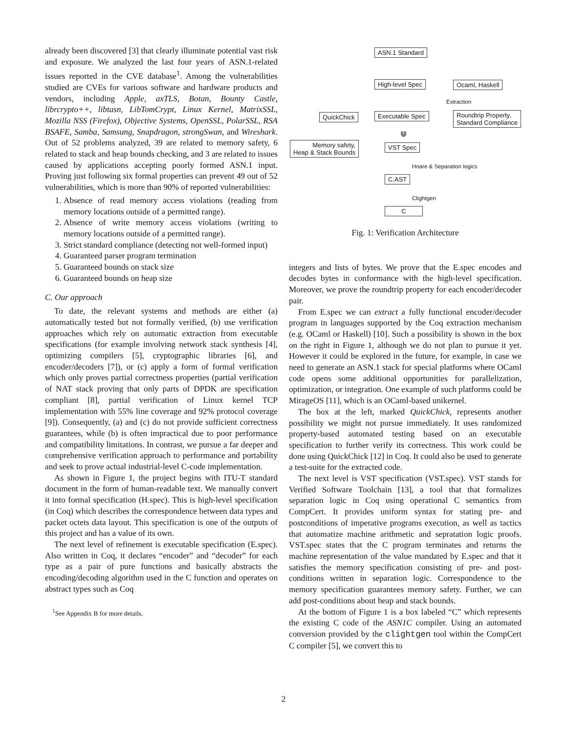already been discovered [3] that clearly illuminate potential vast risk and exposure. We analyzed the last four years of ASN.1-related issues reported in the CVE database<sup>1</sup>. Among the vulnerabilities studied are CVEs for various software and hardware products and vendors, including Apple, axTLS, Botan, Bounty Castle, librcrypto++, libtasn, LibTomCrypt, Linux Kernel, MatrixSSL, Mozilla NSS (Firefox), Objective Systems, OpenSSL, PolarSSL, RSA BSAFE, Samba, Samsung, Snapdragon, strongSwan, and Wireshark. Out of 52 problems analyzed, 39 are related to memory safety, 6 related to stack and heap bounds checking, and 3 are related to issues caused by applications accepting poorly formed ASN.1 input. Proving just following six formal properties can prevent 49 out of 52 vulnerabilities, which is more than 90% of reported vulnerabilities:
1. Absence of read memory access violations (reading from memory locations outside of a permitted range).
2. Absence of write memory access violations (writing to memory locations outside of a permitted range).
3. Strict standard compliance (detecting not well-formed input)
4. Guaranteed parser program termination
5. Guaranteed bounds on stack size
6. Guaranteed bounds on heap size
C. Our approach
To date, the relevant systems and methods are either (a) automatically tested but not formally verified, (b) use verification approaches which rely on automatic extraction from executable specifications (for example involving network stack synthesis [4], optimizing compilers [5], cryptographic libraries [6], and encoder/decoders [7]), or (c) apply a form of formal verification which only proves partial correctness properties (partial verification of NAT stack proving that only parts of DPDK are specification compliant [8], partial verification of Linux kernel TCP implementation with 55% line coverage and 92% protocol coverage [9]). Consequently, (a) and (c) do not provide sufficient correctness guarantees, while (b) is often impractical due to poor performance and compatibility limitations. In contrast, we pursue a far deeper and comprehensive verification approach to performance and portability and seek to prove actual industrial-level C-code implementation.
As shown in Figure 1, the project begins with ITU-T standard document in the form of human-readable text. We manually convert it into formal specification (H.spec). This is high-level specification (in Coq) which describes the correspondence between data types and packet octets data layout. This specification is one of the outputs of this project and has a value of its own.
The next level of refinement is executable specification (E.spec). Also written in Coq, it declares “encoder” and “decoder” for each type as a pair of pure functions and basically abstracts the encoding/decoding algorithm used in the C function and operates on abstract types such as Coq
<sup>1</sup> See Appendix B for more details.
ASN.1 Standard
High-level Spec Ocaml, Haskell
Extraction
QuickChick Executable Spec
Roundtrip Property,
Standard Compliance
⋓
Memory safety,
Heap & Stack Bounds
VST Spec
Hoare & Separation logics
C.AST
Clightgen
C
Fig. 1: Verification Architecture
integers and lists of bytes. We prove that the E.spec encodes and decodes bytes in conformance with the high-level specification. Moreover, we prove the roundtrip property for each encoder/decoder pair.
From E.spec we can extract a fully functional encoder/decoder program in languages supported by the Coq extraction mechanism (e.g. OCaml or Haskell) [10]. Such a possibility is shown in the box on the right in Figure 1, although we do not plan to pursue it yet. However it could be explored in the future, for example, in case we need to generate an ASN.1 stack for special platforms where OCaml code opens some additional opportunities for parallelization, optimization, or integration. One example of such platforms could be MirageOS [11], which is an OCaml-based unikernel.
The box at the left, marked QuickChick, represents another possibility we might not pursue immediately. It uses randomized property-based automated testing based on an executable specification to further verify its correctness. This work could be done using QuickChick [12] in Coq. It could also be used to generate a test-suite for the extracted code.
The next level is VST specification (VST.spec). VST stands for Verified Software Toolchain [13], a tool that that formalizes separation logic in Coq using operational C semantics from CompCert. It provides uniform syntax for stating pre- and postconditions of imperative programs execution, as well as tactics that automatize machine arithmetic and sepratation logic proofs. VST.spec states that the C program terminates and returns the machine representation of the value mandated by E.spec and that it satisfies the memory specification consisting of pre- and post-conditions written in separation logic. Correspondence to the memory specification guarantees memory safety. Further, we can add post-conditions about heap and stack bounds.
At the bottom of Figure 1 is a box labeled “C” which represents the existing C code of the ASN1C compiler. Using an automated conversion provided by the clightgen tool within the CompCert C compiler [5], we convert this to
2